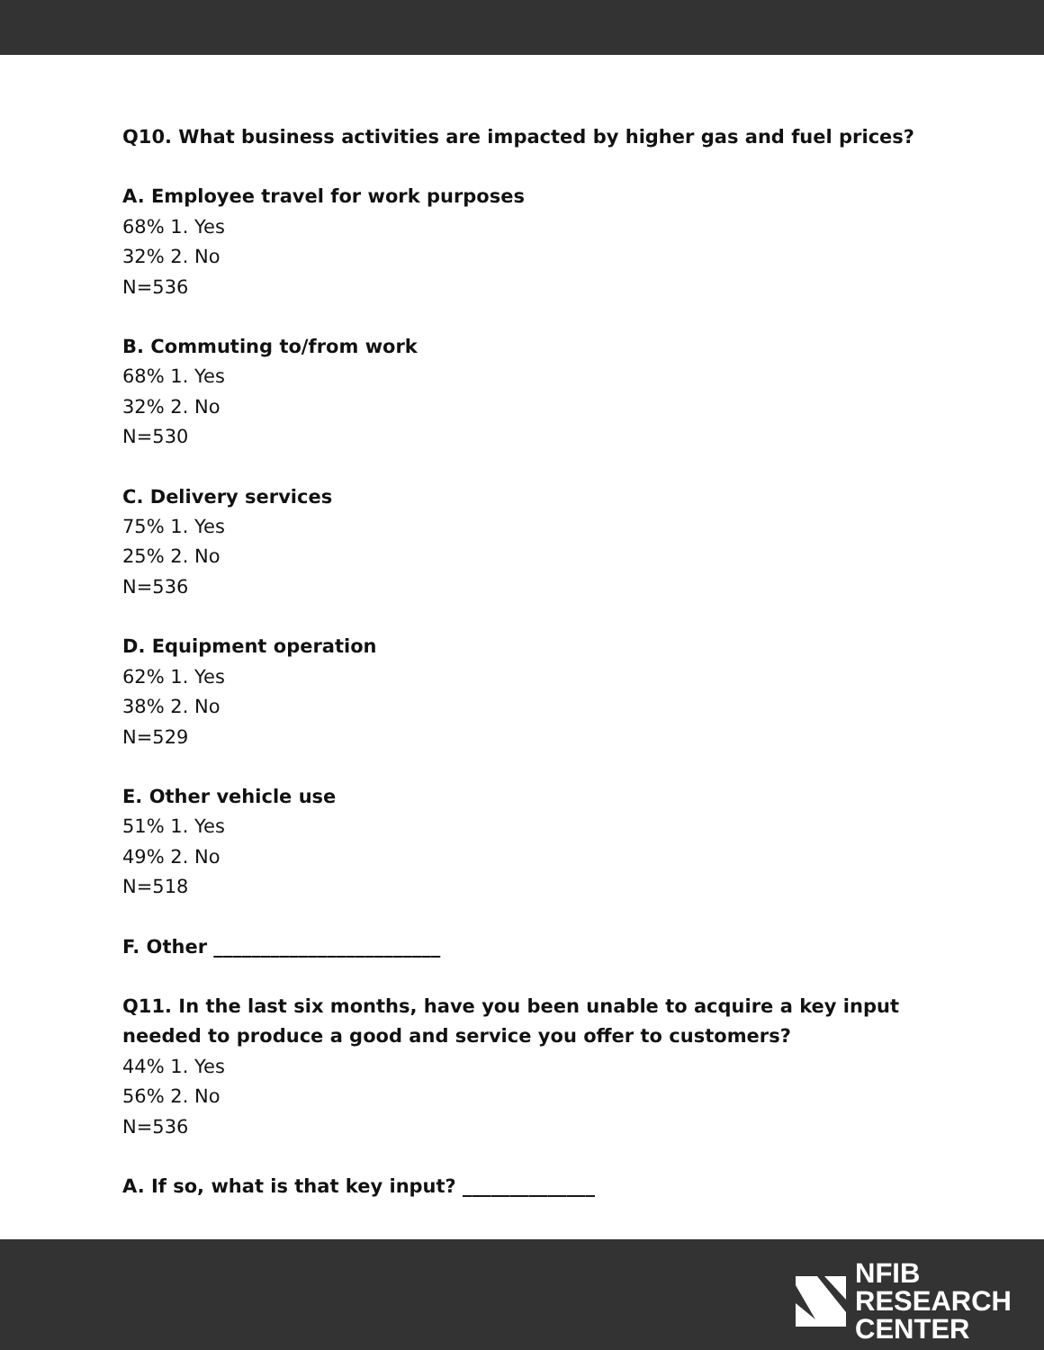Q10. What business activities are impacted by higher gas and fuel prices?
A. Employee travel for work purposes
68% 1. Yes
32% 2. No
N=536
B. Commuting to/from work
68% 1. Yes
32% 2. No
N=530
C. Delivery services
75% 1. Yes
25% 2. No
N=536
D. Equipment operation
62% 1. Yes
38% 2. No
N=529
E. Other vehicle use
51% 1. Yes
49% 2. No
N=518
F. Other ________________________
Q11. In the last six months, have you been unable to acquire a key input
needed to produce a good and service you offer to customers?
44% 1. Yes
56% 2. No
N=536
A. If so, what is that key input? ______________
NFIB
RESEARCH
CENTER